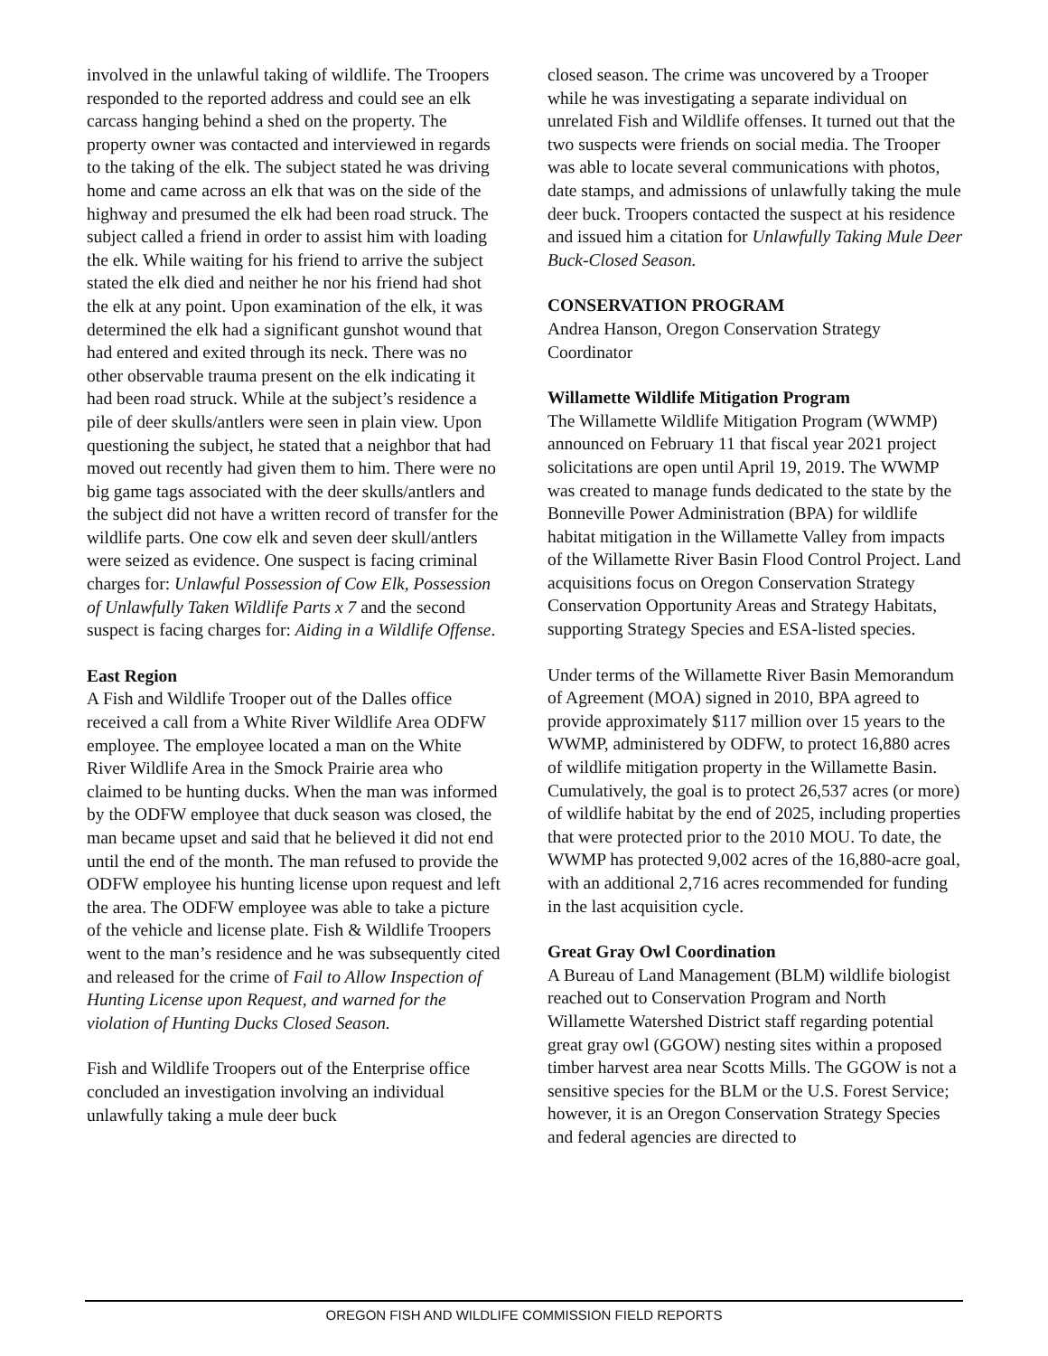involved in the unlawful taking of wildlife. The Troopers responded to the reported address and could see an elk carcass hanging behind a shed on the property. The property owner was contacted and interviewed in regards to the taking of the elk. The subject stated he was driving home and came across an elk that was on the side of the highway and presumed the elk had been road struck. The subject called a friend in order to assist him with loading the elk. While waiting for his friend to arrive the subject stated the elk died and neither he nor his friend had shot the elk at any point. Upon examination of the elk, it was determined the elk had a significant gunshot wound that had entered and exited through its neck. There was no other observable trauma present on the elk indicating it had been road struck. While at the subject’s residence a pile of deer skulls/antlers were seen in plain view. Upon questioning the subject, he stated that a neighbor that had moved out recently had given them to him. There were no big game tags associated with the deer skulls/antlers and the subject did not have a written record of transfer for the wildlife parts. One cow elk and seven deer skull/antlers were seized as evidence. One suspect is facing criminal charges for: Unlawful Possession of Cow Elk, Possession of Unlawfully Taken Wildlife Parts x 7 and the second suspect is facing charges for: Aiding in a Wildlife Offense.
East Region
A Fish and Wildlife Trooper out of the Dalles office received a call from a White River Wildlife Area ODFW employee. The employee located a man on the White River Wildlife Area in the Smock Prairie area who claimed to be hunting ducks. When the man was informed by the ODFW employee that duck season was closed, the man became upset and said that he believed it did not end until the end of the month. The man refused to provide the ODFW employee his hunting license upon request and left the area. The ODFW employee was able to take a picture of the vehicle and license plate. Fish & Wildlife Troopers went to the man’s residence and he was subsequently cited and released for the crime of Fail to Allow Inspection of Hunting License upon Request, and warned for the violation of Hunting Ducks Closed Season.
Fish and Wildlife Troopers out of the Enterprise office concluded an investigation involving an individual unlawfully taking a mule deer buck
closed season. The crime was uncovered by a Trooper while he was investigating a separate individual on unrelated Fish and Wildlife offenses. It turned out that the two suspects were friends on social media. The Trooper was able to locate several communications with photos, date stamps, and admissions of unlawfully taking the mule deer buck. Troopers contacted the suspect at his residence and issued him a citation for Unlawfully Taking Mule Deer Buck-Closed Season.
CONSERVATION PROGRAM
Andrea Hanson, Oregon Conservation Strategy Coordinator
Willamette Wildlife Mitigation Program
The Willamette Wildlife Mitigation Program (WWMP) announced on February 11 that fiscal year 2021 project solicitations are open until April 19, 2019. The WWMP was created to manage funds dedicated to the state by the Bonneville Power Administration (BPA) for wildlife habitat mitigation in the Willamette Valley from impacts of the Willamette River Basin Flood Control Project. Land acquisitions focus on Oregon Conservation Strategy Conservation Opportunity Areas and Strategy Habitats, supporting Strategy Species and ESA-listed species.
Under terms of the Willamette River Basin Memorandum of Agreement (MOA) signed in 2010, BPA agreed to provide approximately $117 million over 15 years to the WWMP, administered by ODFW, to protect 16,880 acres of wildlife mitigation property in the Willamette Basin. Cumulatively, the goal is to protect 26,537 acres (or more) of wildlife habitat by the end of 2025, including properties that were protected prior to the 2010 MOU. To date, the WWMP has protected 9,002 acres of the 16,880-acre goal, with an additional 2,716 acres recommended for funding in the last acquisition cycle.
Great Gray Owl Coordination
A Bureau of Land Management (BLM) wildlife biologist reached out to Conservation Program and North Willamette Watershed District staff regarding potential great gray owl (GGOW) nesting sites within a proposed timber harvest area near Scotts Mills. The GGOW is not a sensitive species for the BLM or the U.S. Forest Service; however, it is an Oregon Conservation Strategy Species and federal agencies are directed to
OREGON FISH AND WILDLIFE COMMISSION FIELD REPORTS